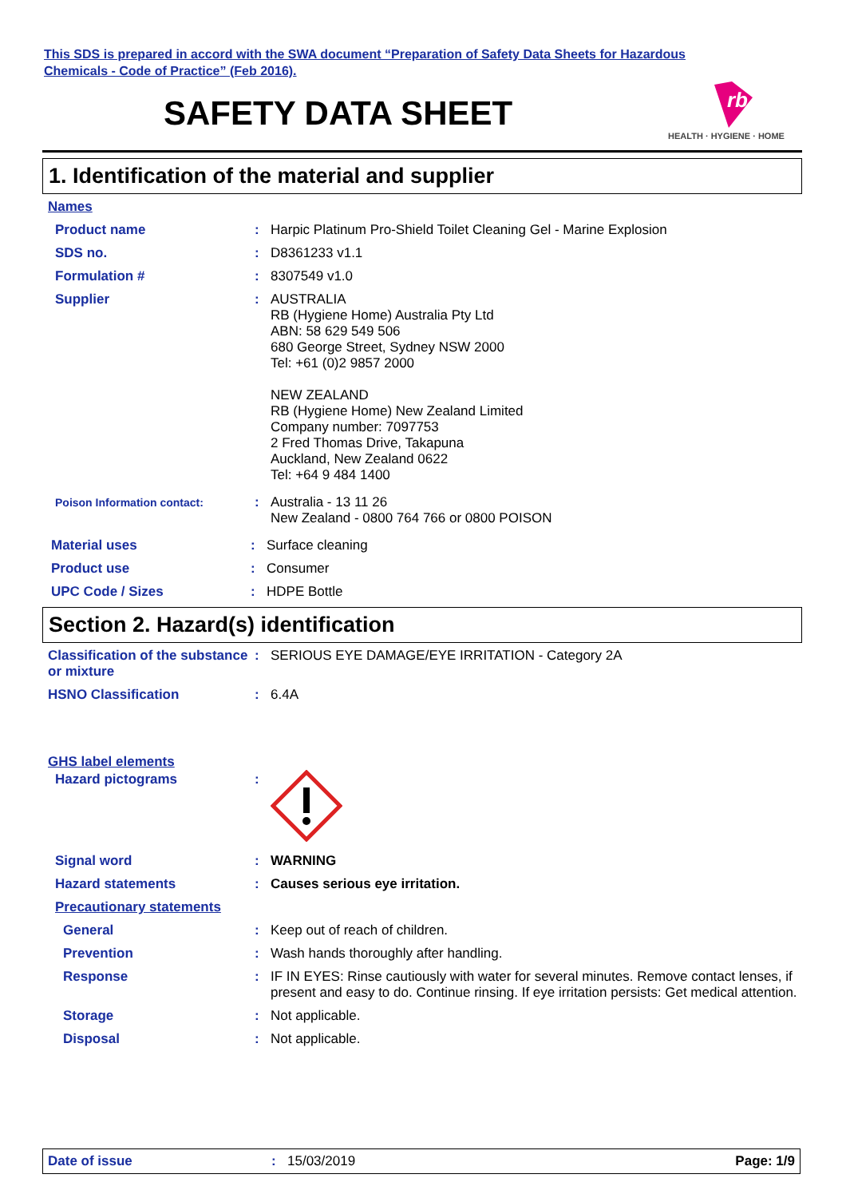This SDS is prepared in accord with the SWA document “Preparation of Safety Data Sheets for Hazardous
Chemicals - Code of Practice” (Feb 2016).
SAFETY DATA SHEET
rb
HEALTH · HYGIENE · HOME
1. Identification of the material and supplier
Names
Product name : Harpic Platinum Pro-Shield Toilet Cleaning Gel - Marine Explosion
SDS no. : D8361233 v1.1
Formulation # : 8307549 v1.0
Supplier : AUSTRALIA
RB (Hygiene Home) Australia Pty Ltd
ABN: 58 629 549 506
680 George Street, Sydney NSW 2000
Tel: +61 (0)2 9857 2000
NEW ZEALAND
RB (Hygiene Home) New Zealand Limited
Company number: 7097753
2 Fred Thomas Drive, Takapuna
Auckland, New Zealand 0622
Tel: +64 9 484 1400
Poison Information contact:
: Australia - 13 11 26
New Zealand - 0800 764 766 or 0800 POISON
Material uses : Surface cleaning
Product use : Consumer
UPC Code / Sizes : HDPE Bottle
Section 2. Hazard(s) identification
Classification of the substance or mixture
: SERIOUS EYE DAMAGE/EYE IRRITATION - Category 2A
HSNO Classification : 6.4A
GHS label elements
Hazard pictograms :
Signal word : WARNING
Hazard statements : Causes serious eye irritation.
Precautionary statements
General : Keep out of reach of children.
Prevention : Wash hands thoroughly after handling.
Response : IF IN EYES: Rinse cautiously with water for several minutes. Remove contact lenses, if present and easy to do. Continue rinsing. If eye irritation persists: Get medical attention.
Storage : Not applicable.
Disposal : Not applicable.
Date of issue : 15/03/2019 Page: 1/9